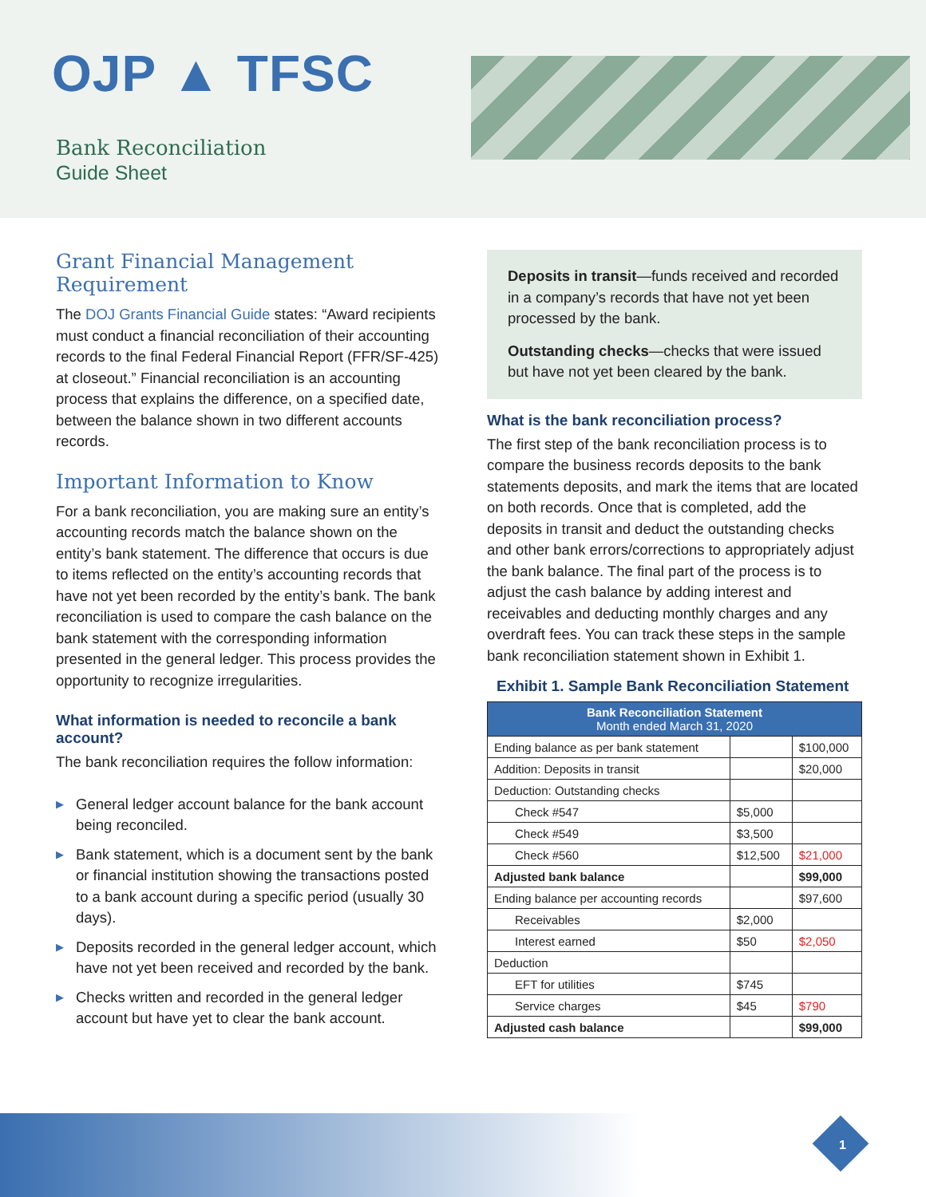OJP ▲ TFSC
Bank Reconciliation
Guide Sheet
Grant Financial Management Requirement
The DOJ Grants Financial Guide states: “Award recipients must conduct a financial reconciliation of their accounting records to the final Federal Financial Report (FFR/SF-425) at closeout.” Financial reconciliation is an accounting process that explains the difference, on a specified date, between the balance shown in two different accounts records.
Important Information to Know
For a bank reconciliation, you are making sure an entity’s accounting records match the balance shown on the entity’s bank statement. The difference that occurs is due to items reflected on the entity’s accounting records that have not yet been recorded by the entity’s bank. The bank reconciliation is used to compare the cash balance on the bank statement with the corresponding information presented in the general ledger. This process provides the opportunity to recognize irregularities.
What information is needed to reconcile a bank account?
The bank reconciliation requires the follow information:
▶ General ledger account balance for the bank account being reconciled.
▶ Bank statement, which is a document sent by the bank or financial institution showing the transactions posted to a bank account during a specific period (usually 30 days).
▶ Deposits recorded in the general ledger account, which have not yet been received and recorded by the bank.
▶ Checks written and recorded in the general ledger account but have yet to clear the bank account.
Deposits in transit—funds received and recorded in a company’s records that have not yet been processed by the bank.
Outstanding checks—checks that were issued but have not yet been cleared by the bank.
What is the bank reconciliation process?
The first step of the bank reconciliation process is to compare the business records deposits to the bank statements deposits, and mark the items that are located on both records. Once that is completed, add the deposits in transit and deduct the outstanding checks and other bank errors/corrections to appropriately adjust the bank balance. The final part of the process is to adjust the cash balance by adding interest and receivables and deducting monthly charges and any overdraft fees. You can track these steps in the sample bank reconciliation statement shown in Exhibit 1.
Exhibit 1. Sample Bank Reconciliation Statement
| Bank Reconciliation Statement Month ended March 31, 2020 | | |
| --- | --- | --- |
| Ending balance as per bank statement | | $100,000 |
| Addition: Deposits in transit | | $20,000 |
| Deduction: Outstanding checks | | |
| Check #547 | $5,000 | |
| Check #549 | $3,500 | |
| Check #560 | $12,500 | $21,000 |
| Adjusted bank balance | | $99,000 |
| Ending balance per accounting records | | $97,600 |
| Receivables | $2,000 | |
| Interest earned | $50 | $2,050 |
| Deduction | | |
| EFT for utilities | $745 | |
| Service charges | $45 | $790 |
| Adjusted cash balance | | $99,000 |
1